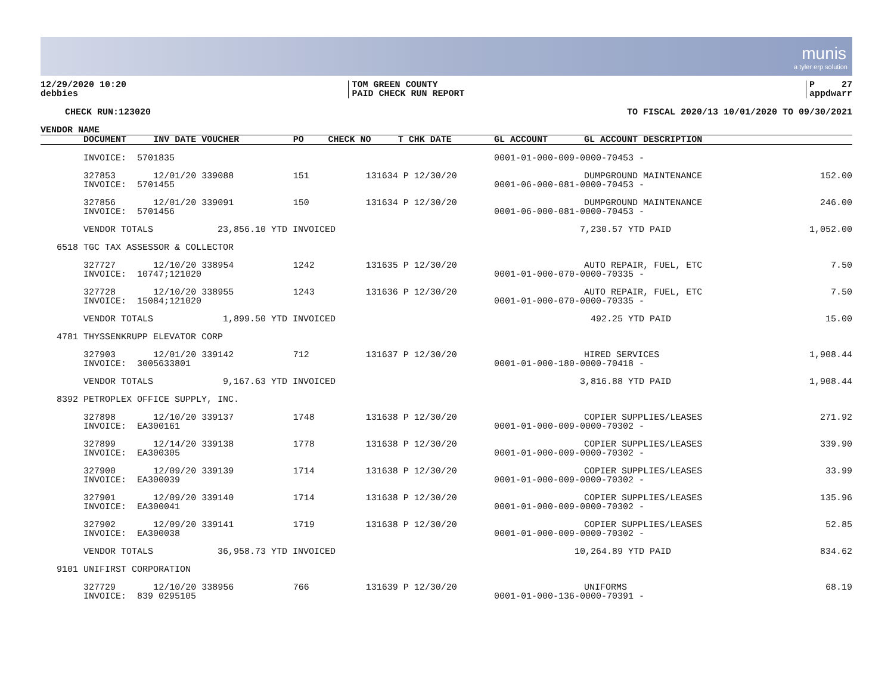munis
a tyler erp solution
12/29/2020 10:20
debbies
TOM GREEN COUNTY
PAID CHECK RUN REPORT
P 27
appdwarr
CHECK RUN:123020 TO FISCAL 2020/13 10/01/2020 TO 09/30/2021
| VENDOR NAME | | | | | | | | |
| --- | --- | --- | --- | --- | --- | --- | --- | --- |
| | DOCUMENT | INV DATE VOUCHER | PO | CHECK NO | T CHK DATE | GL ACCOUNT | GL ACCOUNT DESCRIPTION | |
| | INVOICE: 5701835 | | | | | 0001-01-000-009-0000-70453 - | | |
| | 327853 | 12/01/20 339088 | 151 | 131634 | P 12/30/20 | | DUMPGROUND MAINTENANCE | 152.00 |
| | INVOICE: 5701455 | | | | | 0001-06-000-081-0000-70453 - | | |
| | 327856 | 12/01/20 339091 | 150 | 131634 | P 12/30/20 | | DUMPGROUND MAINTENANCE | 246.00 |
| | INVOICE: 5701456 | | | | | 0001-06-000-081-0000-70453 - | | |
| | VENDOR TOTALS 23,856.10 YTD INVOICED | | | | | 7,230.57 YTD PAID | | 1,052.00 |
| 6518 | TGC TAX ASSESSOR & COLLECTOR | | | | | | | |
| | 327727 | 12/10/20 338954 | 1242 | 131635 | P 12/30/20 | | AUTO REPAIR, FUEL, ETC | 7.50 |
| | INVOICE: 10747;121020 | | | | | 0001-01-000-070-0000-70335 - | | |
| | 327728 | 12/10/20 338955 | 1243 | 131636 | P 12/30/20 | | AUTO REPAIR, FUEL, ETC | 7.50 |
| | INVOICE: 15084;121020 | | | | | 0001-01-000-070-0000-70335 - | | |
| | VENDOR TOTALS 1,899.50 YTD INVOICED | | | | | 492.25 YTD PAID | | 15.00 |
| 4781 | THYSSENKRUPP ELEVATOR CORP | | | | | | | |
| | 327903 | 12/01/20 339142 | 712 | 131637 | P 12/30/20 | | HIRED SERVICES | 1,908.44 |
| | INVOICE: 3005633801 | | | | | 0001-01-000-180-0000-70418 - | | |
| | VENDOR TOTALS 9,167.63 YTD INVOICED | | | | | 3,816.88 YTD PAID | | 1,908.44 |
| 8392 | PETROPLEX OFFICE SUPPLY, INC. | | | | | | | |
| | 327898 | 12/10/20 339137 | 1748 | 131638 | P 12/30/20 | | COPIER SUPPLIES/LEASES | 271.92 |
| | INVOICE: EA300161 | | | | | 0001-01-000-009-0000-70302 - | | |
| | 327899 | 12/14/20 339138 | 1778 | 131638 | P 12/30/20 | | COPIER SUPPLIES/LEASES | 339.90 |
| | INVOICE: EA300305 | | | | | 0001-01-000-009-0000-70302 - | | |
| | 327900 | 12/09/20 339139 | 1714 | 131638 | P 12/30/20 | | COPIER SUPPLIES/LEASES | 33.99 |
| | INVOICE: EA300039 | | | | | 0001-01-000-009-0000-70302 - | | |
| | 327901 | 12/09/20 339140 | 1714 | 131638 | P 12/30/20 | | COPIER SUPPLIES/LEASES | 135.96 |
| | INVOICE: EA300041 | | | | | 0001-01-000-009-0000-70302 - | | |
| | 327902 | 12/09/20 339141 | 1719 | 131638 | P 12/30/20 | | COPIER SUPPLIES/LEASES | 52.85 |
| | INVOICE: EA300038 | | | | | 0001-01-000-009-0000-70302 - | | |
| | VENDOR TOTALS 36,958.73 YTD INVOICED | | | | | 10,264.89 YTD PAID | | 834.62 |
| 9101 | UNIFIRST CORPORATION | | | | | | | |
| | 327729 | 12/10/20 338956 | 766 | 131639 | P 12/30/20 | | UNIFORMS | 68.19 |
| | INVOICE: 839 0295105 | | | | | 0001-01-000-136-0000-70391 - | | |